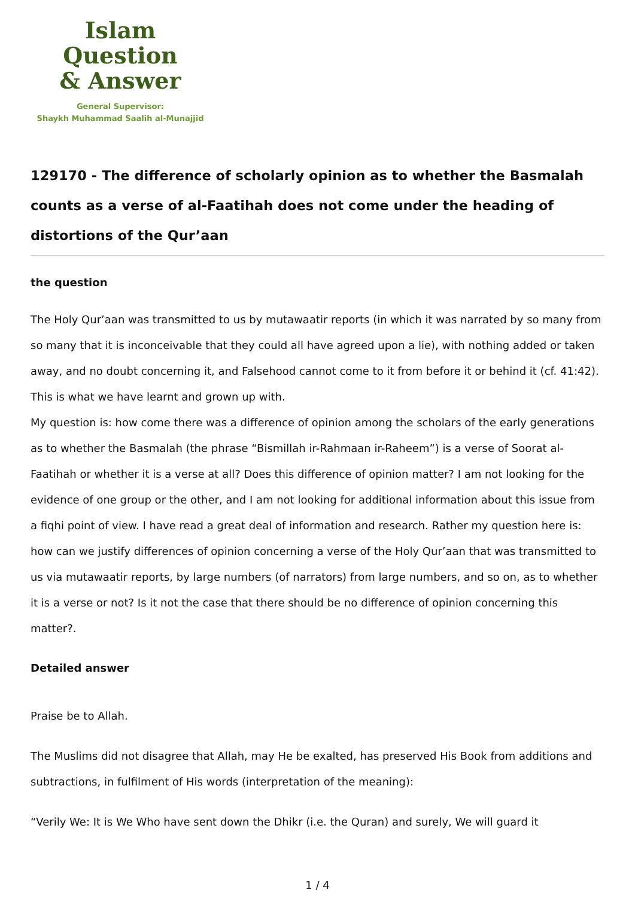Islam Question
& Answer
General Supervisor:
Shaykh Muhammad Saalih al-Munajjid
129170 - The difference of scholarly opinion as to whether the Basmalah counts as a verse of al-Faatihah does not come under the heading of distortions of the Qur’aan
the question
The Holy Qur’aan was transmitted to us by mutawaatir reports (in which it was narrated by so many from so many that it is inconceivable that they could all have agreed upon a lie), with nothing added or taken away, and no doubt concerning it, and Falsehood cannot come to it from before it or behind it (cf. 41:42). This is what we have learnt and grown up with.
My question is: how come there was a difference of opinion among the scholars of the early generations as to whether the Basmalah (the phrase “Bismillah ir-Rahmaan ir-Raheem”) is a verse of Soorat al-Faatihah or whether it is a verse at all? Does this difference of opinion matter? I am not looking for the evidence of one group or the other, and I am not looking for additional information about this issue from a fiqhi point of view. I have read a great deal of information and research. Rather my question here is: how can we justify differences of opinion concerning a verse of the Holy Qur’aan that was transmitted to us via mutawaatir reports, by large numbers (of narrators) from large numbers, and so on, as to whether it is a verse or not? Is it not the case that there should be no difference of opinion concerning this matter?.
Detailed answer
Praise be to Allah.
The Muslims did not disagree that Allah, may He be exalted, has preserved His Book from additions and subtractions, in fulfilment of His words (interpretation of the meaning):
“Verily We: It is We Who have sent down the Dhikr (i.e. the Quran) and surely, We will guard it
1 / 4